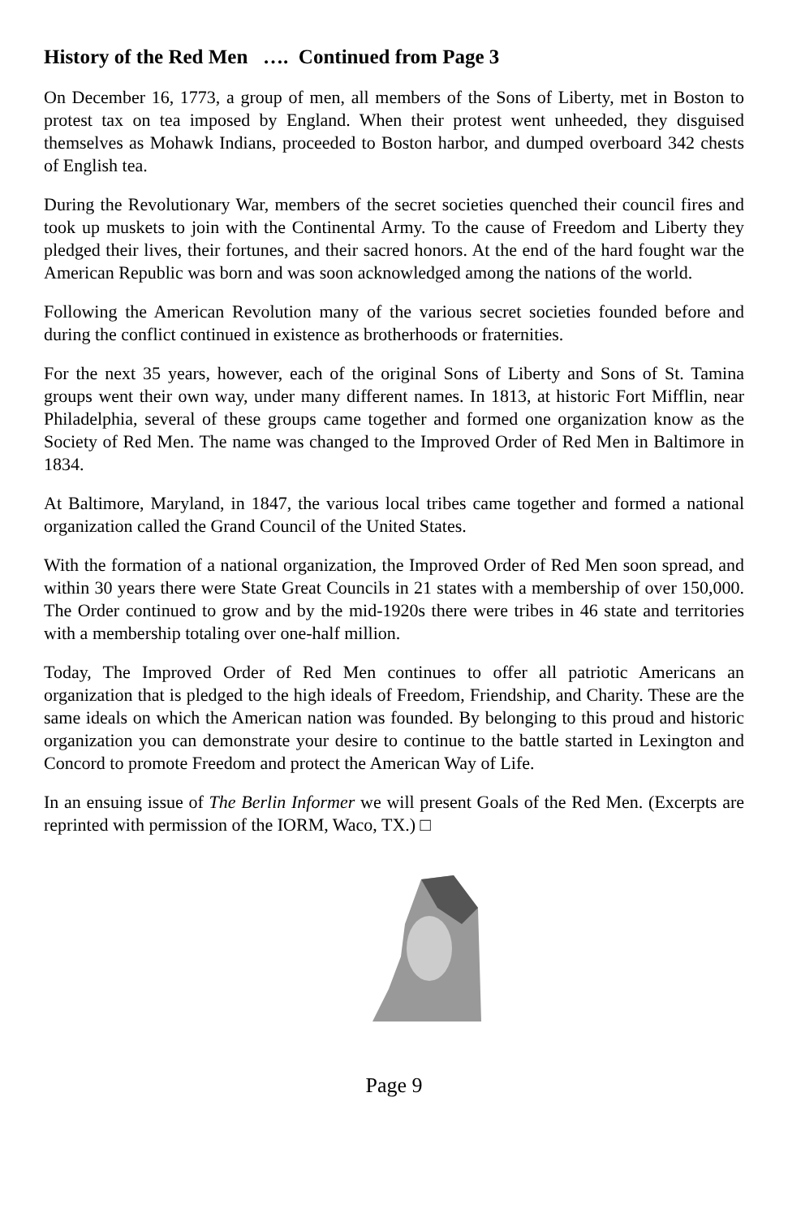History of the Red Men …. Continued from Page 3
On December 16, 1773, a group of men, all members of the Sons of Liberty, met in Boston to protest tax on tea imposed by England. When their protest went unheeded, they disguised themselves as Mohawk Indians, proceeded to Boston harbor, and dumped overboard 342 chests of English tea.
During the Revolutionary War, members of the secret societies quenched their council fires and took up muskets to join with the Continental Army. To the cause of Freedom and Liberty they pledged their lives, their fortunes, and their sacred honors. At the end of the hard fought war the American Republic was born and was soon acknowledged among the nations of the world.
Following the American Revolution many of the various secret societies founded before and during the conflict continued in existence as brotherhoods or fraternities.
For the next 35 years, however, each of the original Sons of Liberty and Sons of St. Tamina groups went their own way, under many different names. In 1813, at historic Fort Mifflin, near Philadelphia, several of these groups came together and formed one organization know as the Society of Red Men. The name was changed to the Improved Order of Red Men in Baltimore in 1834.
At Baltimore, Maryland, in 1847, the various local tribes came together and formed a national organization called the Grand Council of the United States.
With the formation of a national organization, the Improved Order of Red Men soon spread, and within 30 years there were State Great Councils in 21 states with a membership of over 150,000. The Order continued to grow and by the mid-1920s there were tribes in 46 state and territories with a membership totaling over one-half million.
Today, The Improved Order of Red Men continues to offer all patriotic Americans an organization that is pledged to the high ideals of Freedom, Friendship, and Charity. These are the same ideals on which the American nation was founded. By belonging to this proud and historic organization you can demonstrate your desire to continue to the battle started in Lexington and Concord to promote Freedom and protect the American Way of Life.
In an ensuing issue of The Berlin Informer we will present Goals of the Red Men. (Excerpts are reprinted with permission of the IORM, Waco, TX.) □
Page 9